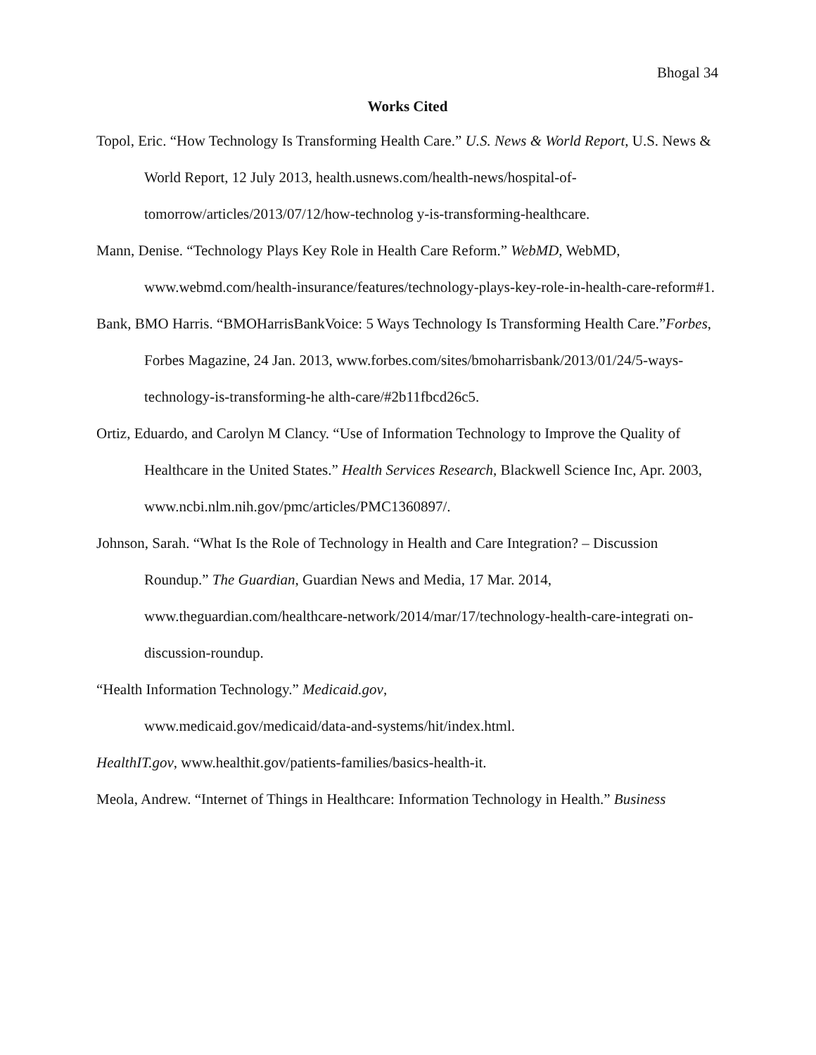Bhogal 34
Works Cited
Topol, Eric. “How Technology Is Transforming Health Care.” U.S. News & World Report, U.S. News & World Report, 12 July 2013, health.usnews.com/health-news/hospital-of-tomorrow/articles/2013/07/12/how-technolog y-is-transforming-healthcare.
Mann, Denise. “Technology Plays Key Role in Health Care Reform.” WebMD, WebMD, www.webmd.com/health-insurance/features/technology-plays-key-role-in-health-care-reform#1.
Bank, BMO Harris. “BMOHarrisBankVoice: 5 Ways Technology Is Transforming Health Care.”Forbes, Forbes Magazine, 24 Jan. 2013, www.forbes.com/sites/bmoharrisbank/2013/01/24/5-ways-technology-is-transforming-he alth-care/#2b11fbcd26c5.
Ortiz, Eduardo, and Carolyn M Clancy. “Use of Information Technology to Improve the Quality of Healthcare in the United States.” Health Services Research, Blackwell Science Inc, Apr. 2003, www.ncbi.nlm.nih.gov/pmc/articles/PMC1360897/.
Johnson, Sarah. “What Is the Role of Technology in Health and Care Integration? – Discussion Roundup.” The Guardian, Guardian News and Media, 17 Mar. 2014, www.theguardian.com/healthcare-network/2014/mar/17/technology-health-care-integrati on-discussion-roundup.
“Health Information Technology.” Medicaid.gov,
www.medicaid.gov/medicaid/data-and-systems/hit/index.html.
HealthIT.gov, www.healthit.gov/patients-families/basics-health-it.
Meola, Andrew. “Internet of Things in Healthcare: Information Technology in Health.” Business